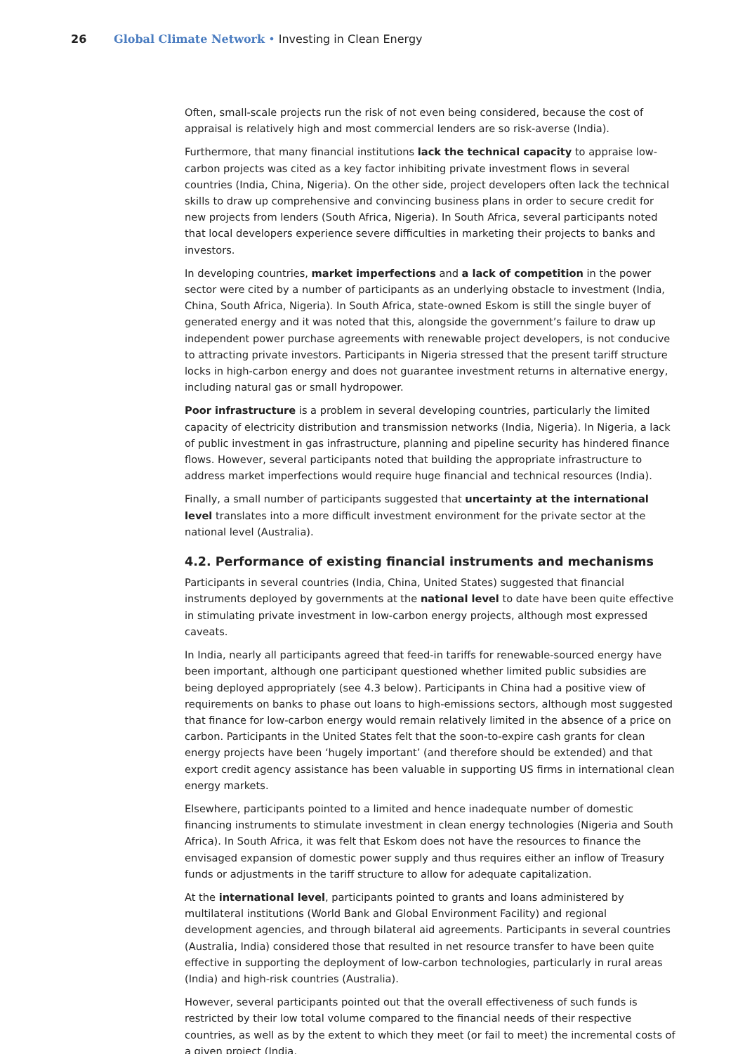26 Global Climate Network • Investing in Clean Energy
Often, small-scale projects run the risk of not even being considered, because the cost of appraisal is relatively high and most commercial lenders are so risk-averse (India).
Furthermore, that many financial institutions lack the technical capacity to appraise low-carbon projects was cited as a key factor inhibiting private investment flows in several countries (India, China, Nigeria). On the other side, project developers often lack the technical skills to draw up comprehensive and convincing business plans in order to secure credit for new projects from lenders (South Africa, Nigeria). In South Africa, several participants noted that local developers experience severe difficulties in marketing their projects to banks and investors.
In developing countries, market imperfections and a lack of competition in the power sector were cited by a number of participants as an underlying obstacle to investment (India, China, South Africa, Nigeria). In South Africa, state-owned Eskom is still the single buyer of generated energy and it was noted that this, alongside the government’s failure to draw up independent power purchase agreements with renewable project developers, is not conducive to attracting private investors. Participants in Nigeria stressed that the present tariff structure locks in high-carbon energy and does not guarantee investment returns in alternative energy, including natural gas or small hydropower.
Poor infrastructure is a problem in several developing countries, particularly the limited capacity of electricity distribution and transmission networks (India, Nigeria). In Nigeria, a lack of public investment in gas infrastructure, planning and pipeline security has hindered finance flows. However, several participants noted that building the appropriate infrastructure to address market imperfections would require huge financial and technical resources (India).
Finally, a small number of participants suggested that uncertainty at the international level translates into a more difficult investment environment for the private sector at the national level (Australia).
4.2. Performance of existing financial instruments and mechanisms
Participants in several countries (India, China, United States) suggested that financial instruments deployed by governments at the national level to date have been quite effective in stimulating private investment in low-carbon energy projects, although most expressed caveats.
In India, nearly all participants agreed that feed-in tariffs for renewable-sourced energy have been important, although one participant questioned whether limited public subsidies are being deployed appropriately (see 4.3 below). Participants in China had a positive view of requirements on banks to phase out loans to high-emissions sectors, although most suggested that finance for low-carbon energy would remain relatively limited in the absence of a price on carbon. Participants in the United States felt that the soon-to-expire cash grants for clean energy projects have been ‘hugely important’ (and therefore should be extended) and that export credit agency assistance has been valuable in supporting US firms in international clean energy markets.
Elsewhere, participants pointed to a limited and hence inadequate number of domestic financing instruments to stimulate investment in clean energy technologies (Nigeria and South Africa). In South Africa, it was felt that Eskom does not have the resources to finance the envisaged expansion of domestic power supply and thus requires either an inflow of Treasury funds or adjustments in the tariff structure to allow for adequate capitalization.
At the international level, participants pointed to grants and loans administered by multilateral institutions (World Bank and Global Environment Facility) and regional development agencies, and through bilateral aid agreements. Participants in several countries (Australia, India) considered those that resulted in net resource transfer to have been quite effective in supporting the deployment of low-carbon technologies, particularly in rural areas (India) and high-risk countries (Australia).
However, several participants pointed out that the overall effectiveness of such funds is restricted by their low total volume compared to the financial needs of their respective countries, as well as by the extent to which they meet (or fail to meet) the incremental costs of a given project (India,